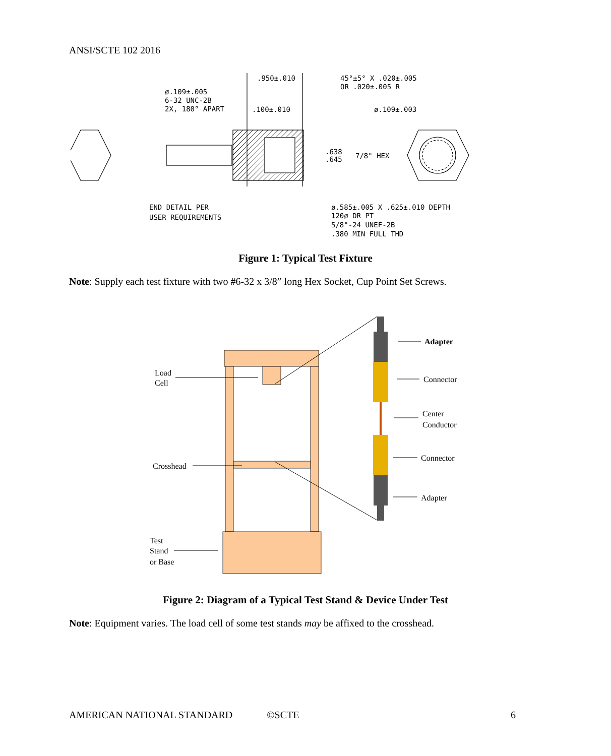ANSI/SCTE 102 2016
.950±.010
45°±5° X .020±.005
OR .020±.005 R
ø.109±.005
6-32 UNC-2B
2X, 180° APART
.100±.010
ø.109±.003
.638
.645
7/8" HEX
END DETAIL PER
USER REQUIREMENTS
ø.585±.005 X .625±.010 DEPTH
120ø DR PT
5/8"-24 UNEF-2B
.380 MIN FULL THD
Figure 1: Typical Test Fixture
Note: Supply each test fixture with two #6-32 x 3/8” long Hex Socket, Cup Point Set Screws.
Adapter
Connector
Center
Conductor
Connector
Adapter
Load
Cell
Crosshead
Test
Stand
or Base
Figure 2: Diagram of a Typical Test Stand & Device Under Test
Note: Equipment varies. The load cell of some test stands may be affixed to the crosshead.
AMERICAN NATIONAL STANDARD ©SCTE 6